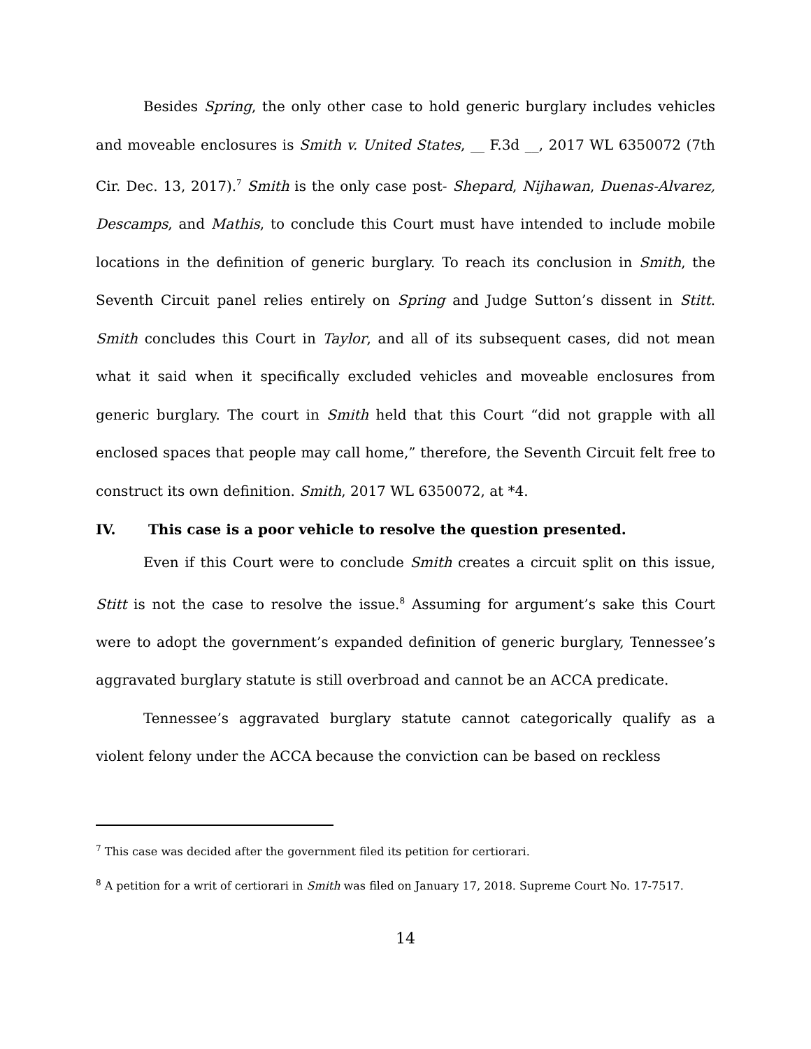Besides Spring, the only other case to hold generic burglary includes vehicles and moveable enclosures is Smith v. United States, __ F.3d __, 2017 WL 6350072 (7th Cir. Dec. 13, 2017).<sup>7</sup> Smith is the only case post- Shepard, Nijhawan, Duenas-Alvarez, Descamps, and Mathis, to conclude this Court must have intended to include mobile locations in the definition of generic burglary. To reach its conclusion in Smith, the Seventh Circuit panel relies entirely on Spring and Judge Sutton’s dissent in Stitt. Smith concludes this Court in Taylor, and all of its subsequent cases, did not mean what it said when it specifically excluded vehicles and moveable enclosures from generic burglary. The court in Smith held that this Court “did not grapple with all enclosed spaces that people may call home,” therefore, the Seventh Circuit felt free to construct its own definition. Smith, 2017 WL 6350072, at *4.
IV. This case is a poor vehicle to resolve the question presented.
Even if this Court were to conclude Smith creates a circuit split on this issue, Stitt is not the case to resolve the issue.<sup>8</sup> Assuming for argument’s sake this Court were to adopt the government’s expanded definition of generic burglary, Tennessee’s aggravated burglary statute is still overbroad and cannot be an ACCA predicate.
Tennessee’s aggravated burglary statute cannot categorically qualify as a violent felony under the ACCA because the conviction can be based on reckless
<sup>7</sup> This case was decided after the government filed its petition for certiorari.
<sup>8</sup> A petition for a writ of certiorari in Smith was filed on January 17, 2018. Supreme Court No. 17-7517.
14